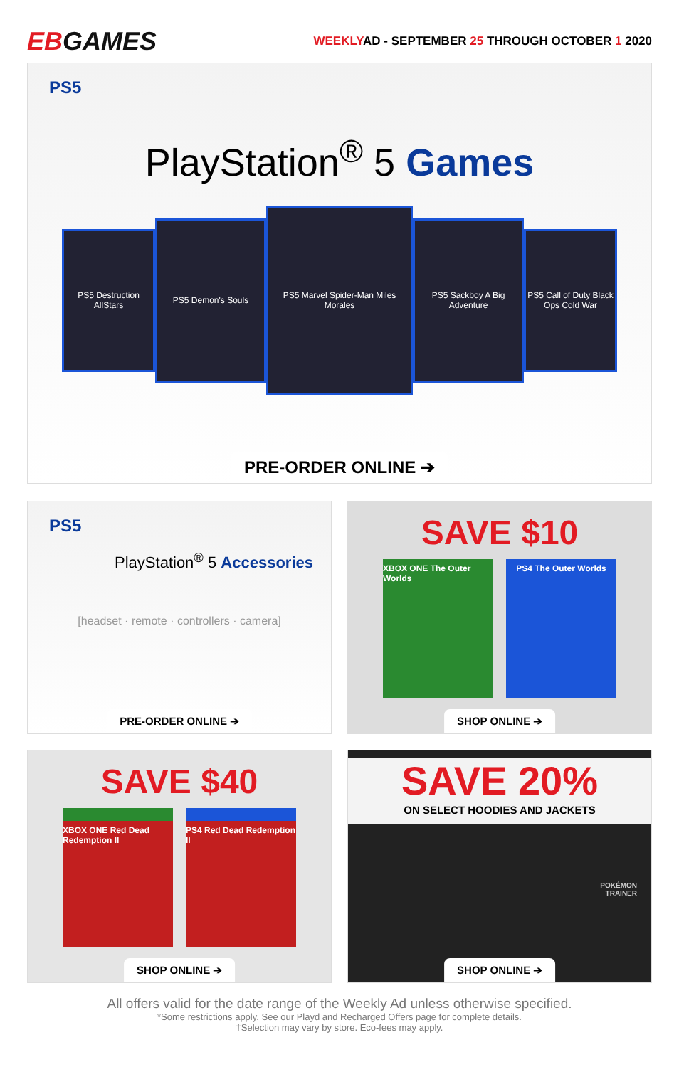EBGAMES
WEEKLYAD - SEPTEMBER 25 THROUGH OCTOBER 1 2020
PS5
PlayStation<sup>®</sup> 5 Games
PS5 Destruction AllStars
PS5 Demon's Souls
PS5 Marvel Spider-Man Miles Morales
PS5 Sackboy A Big Adventure
PS5 Call of Duty Black Ops Cold War
PRE-ORDER ONLINE ➔
PS5
PlayStation<sup>®</sup> 5 Accessories
[headset · remote · controllers · camera]
PRE-ORDER ONLINE ➔
SAVE $10
XBOX ONE The Outer Worlds
PS4 The Outer Worlds
SHOP ONLINE ➔
SAVE $40
XBOX ONE Red Dead Redemption II
PS4 Red Dead Redemption II
SHOP ONLINE ➔
SAVE 20%
ON SELECT HOODIES AND JACKETS
POKÉMON
TRAINER
SHOP ONLINE ➔
All offers valid for the date range of the Weekly Ad unless otherwise specified.
*Some restrictions apply. See our Playd and Recharged Offers page for complete details.
†Selection may vary by store. Eco-fees may apply.